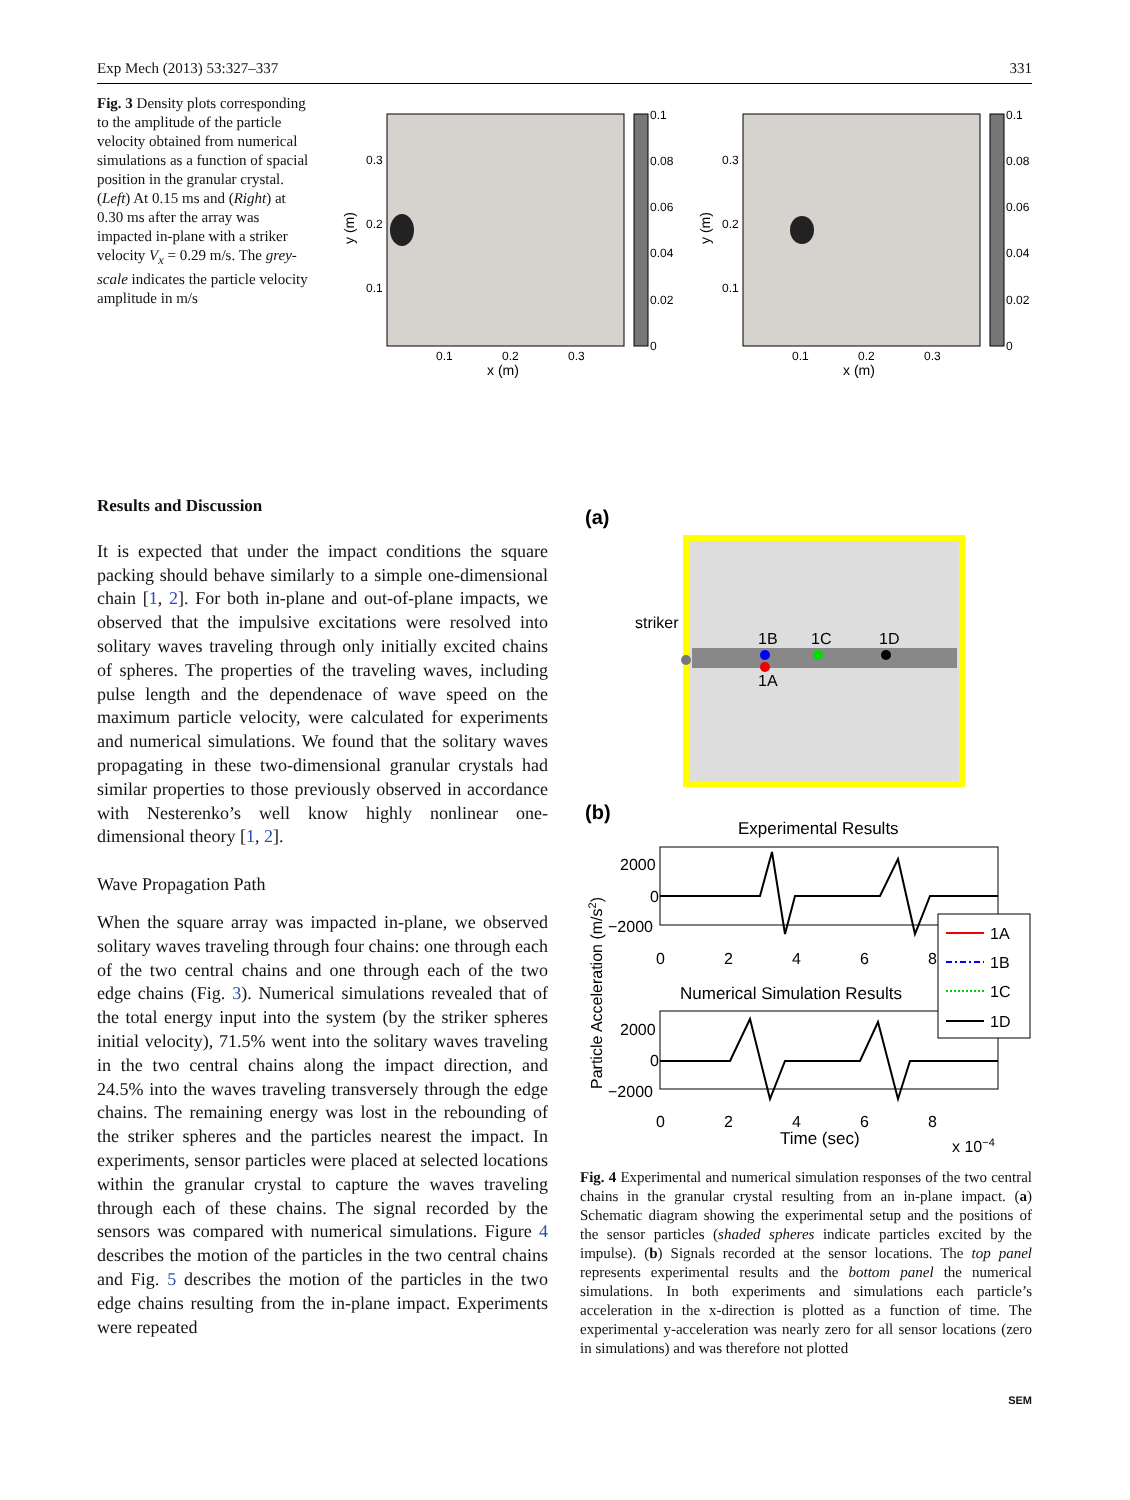Exp Mech (2013) 53:327–337 331
Fig. 3 Density plots corresponding to the amplitude of the particle velocity obtained from numerical simulations as a function of spacial position in the granular crystal. (Left) At 0.15 ms and (Right) at 0.30 ms after the array was impacted in-plane with a striker velocity V<sub>x</sub> = 0.29 m/s. The grey-scale indicates the particle velocity amplitude in m/s
0.3
0.2
0.1
0.1
0.2
0.3
x (m)
y (m)
0.1
0.08
0.06
0.04
0.02
0
0.3
0.2
0.1
0.1
0.2
0.3
x (m)
y (m)
0.1
0.08
0.06
0.04
0.02
0
Results and Discussion
It is expected that under the impact conditions the square packing should behave similarly to a simple one-dimensional chain [1, 2]. For both in-plane and out-of-plane impacts, we observed that the impulsive excitations were resolved into solitary waves traveling through only initially excited chains of spheres. The properties of the traveling waves, including pulse length and the dependenace of wave speed on the maximum particle velocity, were calculated for experiments and numerical simulations. We found that the solitary waves propagating in these two-dimensional granular crystals had similar properties to those previously observed in accordance with Nesterenko’s well know highly nonlinear one-dimensional theory [1, 2].
Wave Propagation Path
When the square array was impacted in-plane, we observed solitary waves traveling through four chains: one through each of the two central chains and one through each of the two edge chains (Fig. 3). Numerical simulations revealed that of the total energy input into the system (by the striker spheres initial velocity), 71.5% went into the solitary waves traveling in the two central chains along the impact direction, and 24.5% into the waves traveling transversely through the edge chains. The remaining energy was lost in the rebounding of the striker spheres and the particles nearest the impact. In experiments, sensor particles were placed at selected locations within the granular crystal to capture the waves traveling through each of these chains. The signal recorded by the sensors was compared with numerical simulations. Figure 4 describes the motion of the particles in the two central chains and Fig. 5 describes the motion of the particles in the two edge chains resulting from the in-plane impact. Experiments were repeated
(a)
striker
1B
1C
1D
1A
(b)
Experimental Results
2000
0
−2000
0
2
4
6
8
Numerical Simulation Results
2000
0
−2000
0
2
4
6
8
Time (sec)
x 10−4
Particle Acceleration (m/s2)
1A
1B
1C
1D
Fig. 4 Experimental and numerical simulation responses of the two central chains in the granular crystal resulting from an in-plane impact. (a) Schematic diagram showing the experimental setup and the positions of the sensor particles (shaded spheres indicate particles excited by the impulse). (b) Signals recorded at the sensor locations. The top panel represents experimental results and the bottom panel the numerical simulations. In both experiments and simulations each particle’s acceleration in the x-direction is plotted as a function of time. The experimental y-acceleration was nearly zero for all sensor locations (zero in simulations) and was therefore not plotted
SEM